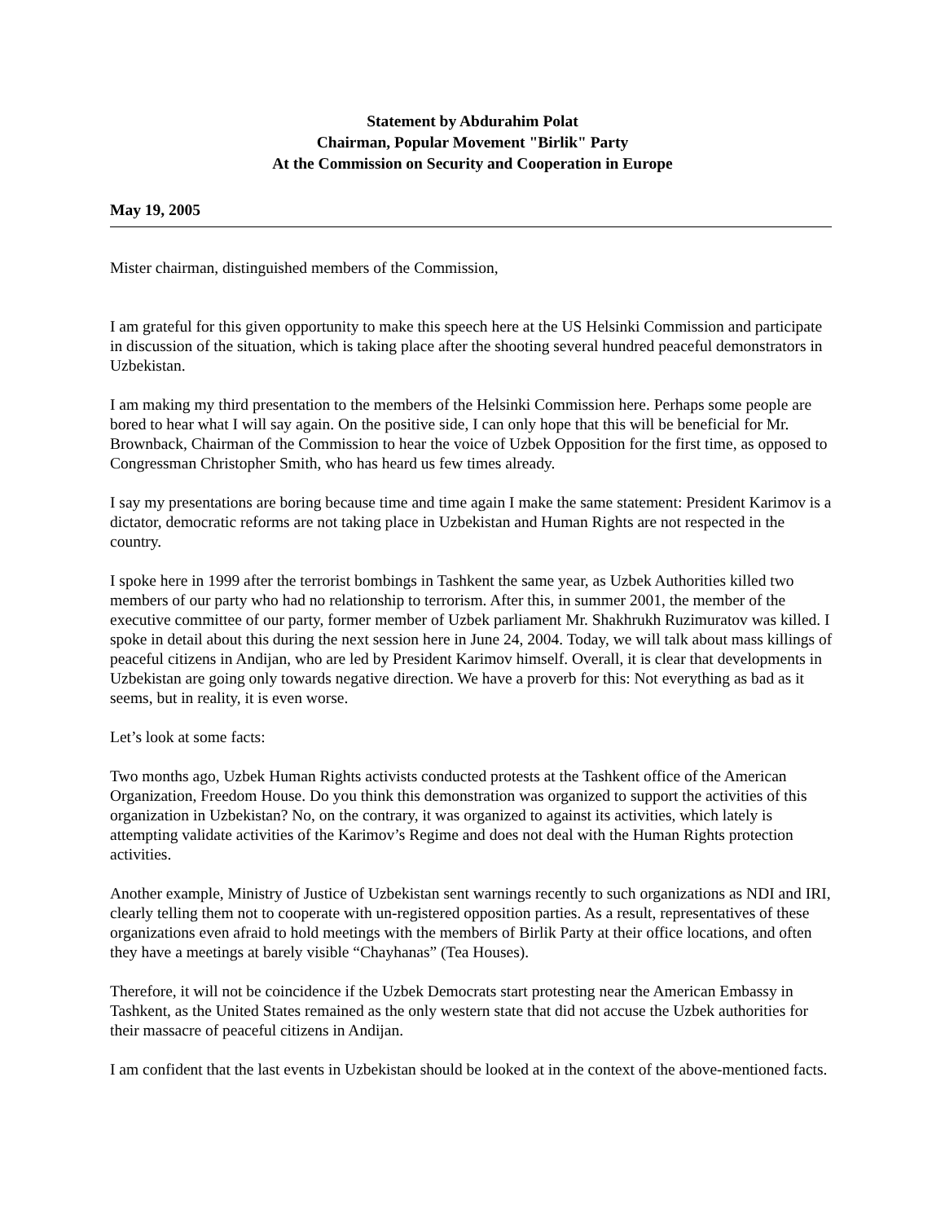Statement by Abdurahim Polat
Chairman, Popular Movement "Birlik" Party
At the Commission on Security and Cooperation in Europe
May 19, 2005
Mister chairman, distinguished members of the Commission,
I am grateful for this given opportunity to make this speech here at the US Helsinki Commission and participate in discussion of the situation, which is taking place after the shooting several hundred peaceful demonstrators in Uzbekistan.
I am making my third presentation to the members of the Helsinki Commission here. Perhaps some people are bored to hear what I will say again. On the positive side, I can only hope that this will be beneficial for Mr. Brownback, Chairman of the Commission to hear the voice of Uzbek Opposition for the first time, as opposed to Congressman Christopher Smith, who has heard us few times already.
I say my presentations are boring because time and time again I make the same statement: President Karimov is a dictator, democratic reforms are not taking place in Uzbekistan and Human Rights are not respected in the country.
I spoke here in 1999 after the terrorist bombings in Tashkent the same year, as Uzbek Authorities killed two members of our party who had no relationship to terrorism. After this, in summer 2001, the member of the executive committee of our party, former member of Uzbek parliament Mr. Shakhrukh Ruzimuratov was killed. I spoke in detail about this during the next session here in June 24, 2004. Today, we will talk about mass killings of peaceful citizens in Andijan, who are led by President Karimov himself. Overall, it is clear that developments in Uzbekistan are going only towards negative direction. We have a proverb for this: Not everything as bad as it seems, but in reality, it is even worse.
Let’s look at some facts:
Two months ago, Uzbek Human Rights activists conducted protests at the Tashkent office of the American Organization, Freedom House. Do you think this demonstration was organized to support the activities of this organization in Uzbekistan? No, on the contrary, it was organized to against its activities, which lately is attempting validate activities of the Karimov’s Regime and does not deal with the Human Rights protection activities.
Another example, Ministry of Justice of Uzbekistan sent warnings recently to such organizations as NDI and IRI, clearly telling them not to cooperate with un-registered opposition parties. As a result, representatives of these organizations even afraid to hold meetings with the members of Birlik Party at their office locations, and often they have a meetings at barely visible “Chayhanas” (Tea Houses).
Therefore, it will not be coincidence if the Uzbek Democrats start protesting near the American Embassy in Tashkent, as the United States remained as the only western state that did not accuse the Uzbek authorities for their massacre of peaceful citizens in Andijan.
I am confident that the last events in Uzbekistan should be looked at in the context of the above-mentioned facts.